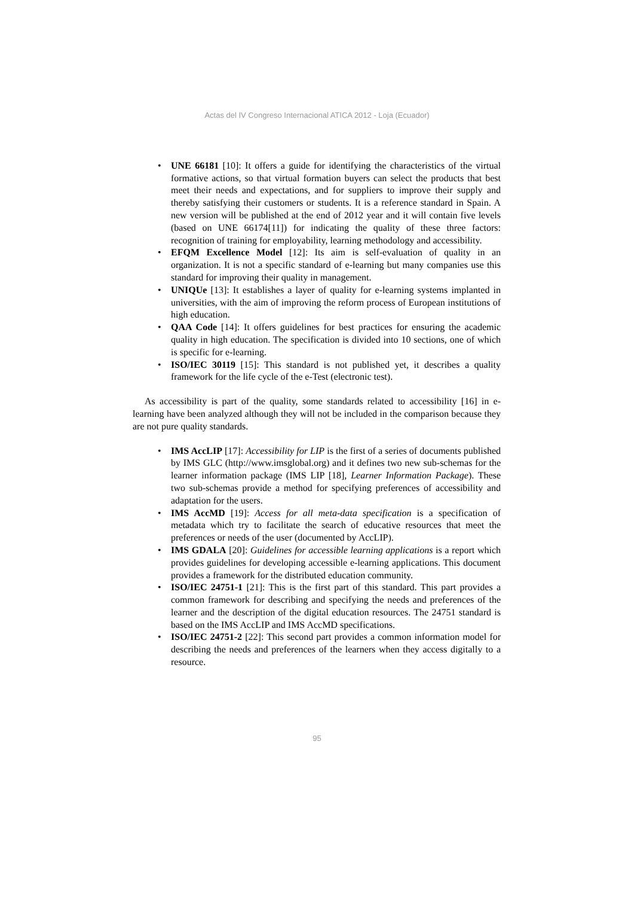Actas del IV Congreso Internacional ATICA 2012 - Loja (Ecuador)
• UNE 66181 [10]: It offers a guide for identifying the characteristics of the virtual formative actions, so that virtual formation buyers can select the products that best meet their needs and expectations, and for suppliers to improve their supply and thereby satisfying their customers or students. It is a reference standard in Spain. A new version will be published at the end of 2012 year and it will contain five levels (based on UNE 66174[11]) for indicating the quality of these three factors: recognition of training for employability, learning methodology and accessibility.
• EFQM Excellence Model [12]: Its aim is self-evaluation of quality in an organization. It is not a specific standard of e-learning but many companies use this standard for improving their quality in management.
• UNIQUe [13]: It establishes a layer of quality for e-learning systems implanted in universities, with the aim of improving the reform process of European institutions of high education.
• QAA Code [14]: It offers guidelines for best practices for ensuring the academic quality in high education. The specification is divided into 10 sections, one of which is specific for e-learning.
• ISO/IEC 30119 [15]: This standard is not published yet, it describes a quality framework for the life cycle of the e-Test (electronic test).
As accessibility is part of the quality, some standards related to accessibility [16] in e-learning have been analyzed although they will not be included in the comparison because they are not pure quality standards.
• IMS AccLIP [17]: Accessibility for LIP is the first of a series of documents published by IMS GLC (http://www.imsglobal.org) and it defines two new sub-schemas for the learner information package (IMS LIP [18], Learner Information Package). These two sub-schemas provide a method for specifying preferences of accessibility and adaptation for the users.
• IMS AccMD [19]: Access for all meta-data specification is a specification of metadata which try to facilitate the search of educative resources that meet the preferences or needs of the user (documented by AccLIP).
• IMS GDALA [20]: Guidelines for accessible learning applications is a report which provides guidelines for developing accessible e-learning applications. This document provides a framework for the distributed education community.
• ISO/IEC 24751-1 [21]: This is the first part of this standard. This part provides a common framework for describing and specifying the needs and preferences of the learner and the description of the digital education resources. The 24751 standard is based on the IMS AccLIP and IMS AccMD specifications.
• ISO/IEC 24751-2 [22]: This second part provides a common information model for describing the needs and preferences of the learners when they access digitally to a resource.
95